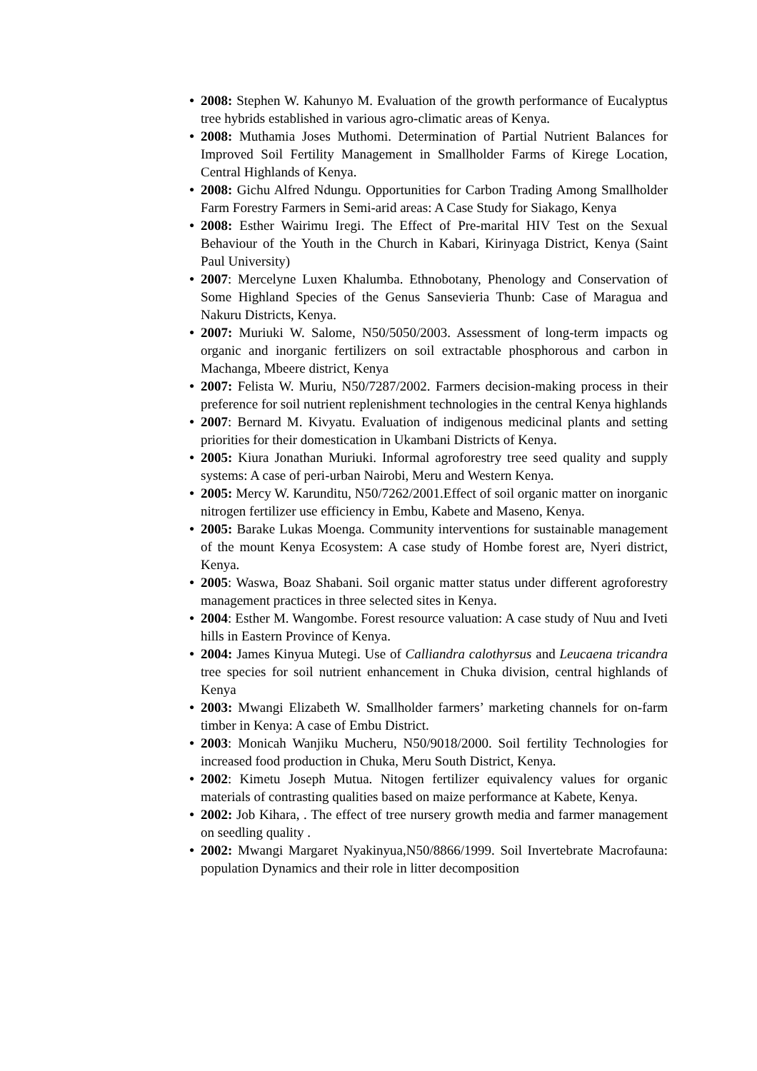● 2008: Stephen W. Kahunyo M. Evaluation of the growth performance of Eucalyptus tree hybrids established in various agro-climatic areas of Kenya.
● 2008: Muthamia Joses Muthomi. Determination of Partial Nutrient Balances for Improved Soil Fertility Management in Smallholder Farms of Kirege Location, Central Highlands of Kenya.
● 2008: Gichu Alfred Ndungu. Opportunities for Carbon Trading Among Smallholder Farm Forestry Farmers in Semi-arid areas: A Case Study for Siakago, Kenya
● 2008: Esther Wairimu Iregi. The Effect of Pre-marital HIV Test on the Sexual Behaviour of the Youth in the Church in Kabari, Kirinyaga District, Kenya (Saint Paul University)
● 2007: Mercelyne Luxen Khalumba. Ethnobotany, Phenology and Conservation of Some Highland Species of the Genus Sansevieria Thunb: Case of Maragua and Nakuru Districts, Kenya.
● 2007: Muriuki W. Salome, N50/5050/2003. Assessment of long-term impacts og organic and inorganic fertilizers on soil extractable phosphorous and carbon in Machanga, Mbeere district, Kenya
● 2007: Felista W. Muriu, N50/7287/2002. Farmers decision-making process in their preference for soil nutrient replenishment technologies in the central Kenya highlands
● 2007: Bernard M. Kivyatu. Evaluation of indigenous medicinal plants and setting priorities for their domestication in Ukambani Districts of Kenya.
● 2005: Kiura Jonathan Muriuki. Informal agroforestry tree seed quality and supply systems: A case of peri-urban Nairobi, Meru and Western Kenya.
● 2005: Mercy W. Karunditu, N50/7262/2001.Effect of soil organic matter on inorganic nitrogen fertilizer use efficiency in Embu, Kabete and Maseno, Kenya.
● 2005: Barake Lukas Moenga. Community interventions for sustainable management of the mount Kenya Ecosystem: A case study of Hombe forest are, Nyeri district, Kenya.
● 2005: Waswa, Boaz Shabani. Soil organic matter status under different agroforestry management practices in three selected sites in Kenya.
● 2004: Esther M. Wangombe. Forest resource valuation: A case study of Nuu and Iveti hills in Eastern Province of Kenya.
● 2004: James Kinyua Mutegi. Use of Calliandra calothyrsus and Leucaena tricandra tree species for soil nutrient enhancement in Chuka division, central highlands of Kenya
● 2003: Mwangi Elizabeth W. Smallholder farmers’ marketing channels for on-farm timber in Kenya: A case of Embu District.
● 2003: Monicah Wanjiku Mucheru, N50/9018/2000. Soil fertility Technologies for increased food production in Chuka, Meru South District, Kenya.
● 2002: Kimetu Joseph Mutua. Nitogen fertilizer equivalency values for organic materials of contrasting qualities based on maize performance at Kabete, Kenya.
● 2002: Job Kihara, . The effect of tree nursery growth media and farmer management on seedling quality .
● 2002: Mwangi Margaret Nyakinyua,N50/8866/1999. Soil Invertebrate Macrofauna: population Dynamics and their role in litter decomposition